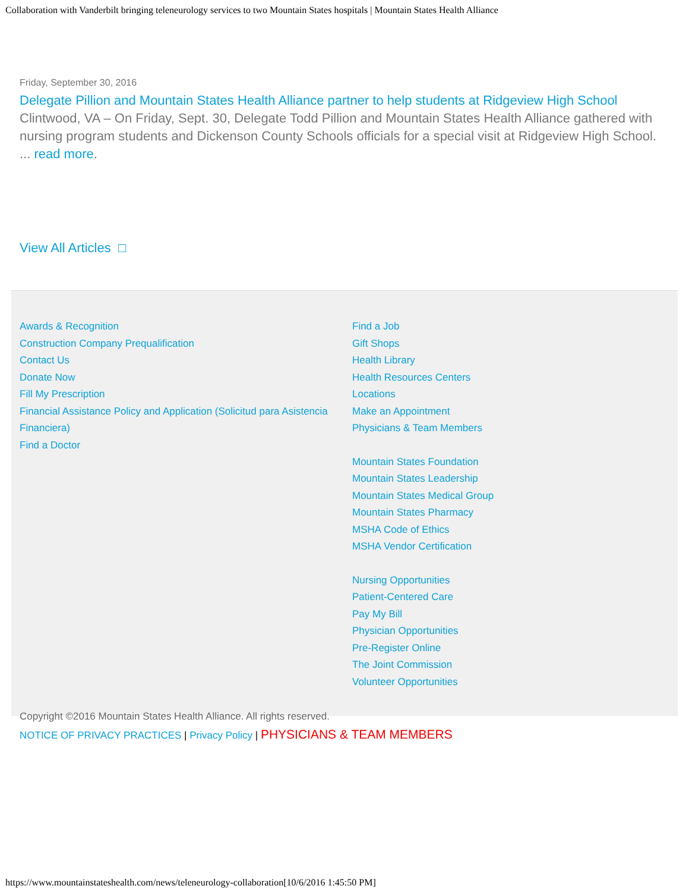Collaboration with Vanderbilt bringing teleneurology services to two Mountain States hospitals | Mountain States Health Alliance
Friday, September 30, 2016
Delegate Pillion and Mountain States Health Alliance partner to help students at Ridgeview High School
Clintwood, VA – On Friday, Sept. 30, Delegate Todd Pillion and Mountain States Health Alliance gathered with nursing program students and Dickenson County Schools officials for a special visit at Ridgeview High School. ... read more.
View All Articles □
Awards & Recognition
Construction Company Prequalification
Contact Us
Donate Now
Fill My Prescription
Financial Assistance Policy and Application (Solicitud para Asistencia Financiera)
Find a Doctor
Find a Job
Gift Shops
Health Library
Health Resources Centers
Locations
Make an Appointment
Physicians & Team Members
Mountain States Foundation
Mountain States Leadership
Mountain States Medical Group
Mountain States Pharmacy
MSHA Code of Ethics
MSHA Vendor Certification
Nursing Opportunities
Patient-Centered Care
Pay My Bill
Physician Opportunities
Pre-Register Online
The Joint Commission
Volunteer Opportunities
Copyright ©2016 Mountain States Health Alliance. All rights reserved.
NOTICE OF PRIVACY PRACTICES | Privacy Policy | PHYSICIANS & TEAM MEMBERS
https://www.mountainstateshealth.com/news/teleneurology-collaboration[10/6/2016 1:45:50 PM]